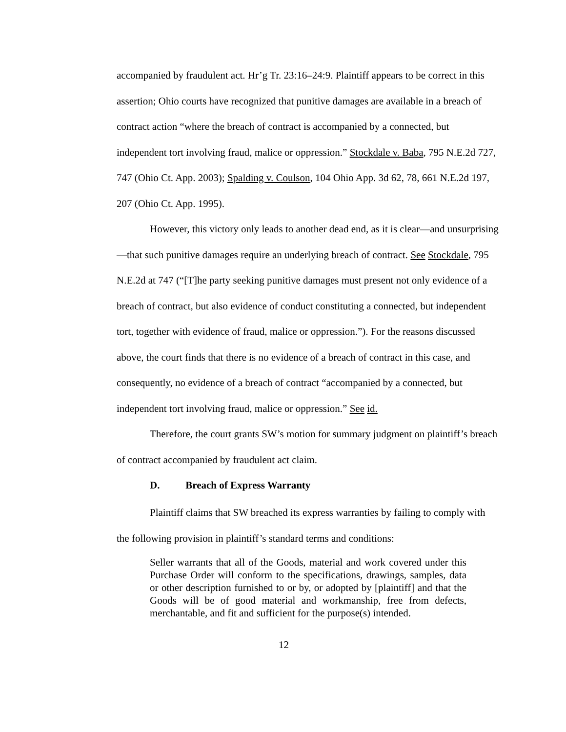accompanied by fraudulent act. Hr’g Tr. 23:16–24:9. Plaintiff appears to be correct in this assertion; Ohio courts have recognized that punitive damages are available in a breach of contract action “where the breach of contract is accompanied by a connected, but independent tort involving fraud, malice or oppression.” Stockdale v. Baba, 795 N.E.2d 727, 747 (Ohio Ct. App. 2003); Spalding v. Coulson, 104 Ohio App. 3d 62, 78, 661 N.E.2d 197, 207 (Ohio Ct. App. 1995).
However, this victory only leads to another dead end, as it is clear—and unsurprising—that such punitive damages require an underlying breach of contract. See Stockdale, 795 N.E.2d at 747 (“[T]he party seeking punitive damages must present not only evidence of a breach of contract, but also evidence of conduct constituting a connected, but independent tort, together with evidence of fraud, malice or oppression.”). For the reasons discussed above, the court finds that there is no evidence of a breach of contract in this case, and consequently, no evidence of a breach of contract “accompanied by a connected, but independent tort involving fraud, malice or oppression.” See id.
Therefore, the court grants SW’s motion for summary judgment on plaintiff’s breach of contract accompanied by fraudulent act claim.
D. Breach of Express Warranty
Plaintiff claims that SW breached its express warranties by failing to comply with the following provision in plaintiff’s standard terms and conditions:
Seller warrants that all of the Goods, material and work covered under this Purchase Order will conform to the specifications, drawings, samples, data or other description furnished to or by, or adopted by [plaintiff] and that the Goods will be of good material and workmanship, free from defects, merchantable, and fit and sufficient for the purpose(s) intended.
12